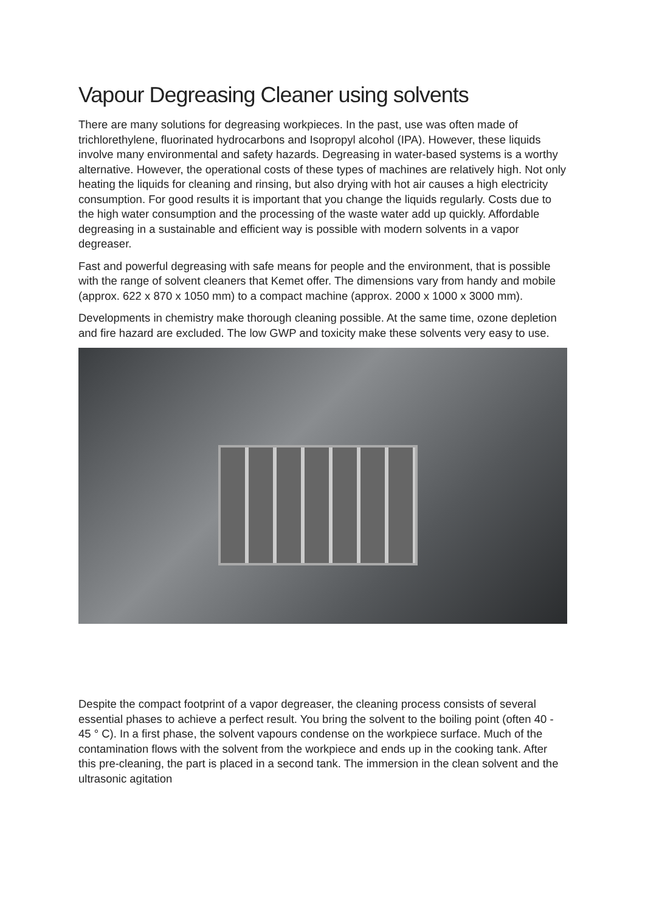Vapour Degreasing Cleaner using solvents
There are many solutions for degreasing workpieces. In the past, use was often made of trichlorethylene, fluorinated hydrocarbons and Isopropyl alcohol (IPA). However, these liquids involve many environmental and safety hazards. Degreasing in water-based systems is a worthy alternative. However, the operational costs of these types of machines are relatively high. Not only heating the liquids for cleaning and rinsing, but also drying with hot air causes a high electricity consumption. For good results it is important that you change the liquids regularly. Costs due to the high water consumption and the processing of the waste water add up quickly. Affordable degreasing in a sustainable and efficient way is possible with modern solvents in a vapor degreaser.
Fast and powerful degreasing with safe means for people and the environment, that is possible with the range of solvent cleaners that Kemet offer. The dimensions vary from handy and mobile (approx. 622 x 870 x 1050 mm) to a compact machine (approx. 2000 x 1000 x 3000 mm).
Developments in chemistry make thorough cleaning possible. At the same time, ozone depletion and fire hazard are excluded. The low GWP and toxicity make these solvents very easy to use.
Despite the compact footprint of a vapor degreaser, the cleaning process consists of several essential phases to achieve a perfect result. You bring the solvent to the boiling point (often 40 - 45 ° C). In a first phase, the solvent vapours condense on the workpiece surface. Much of the contamination flows with the solvent from the workpiece and ends up in the cooking tank. After this pre-cleaning, the part is placed in a second tank. The immersion in the clean solvent and the ultrasonic agitation